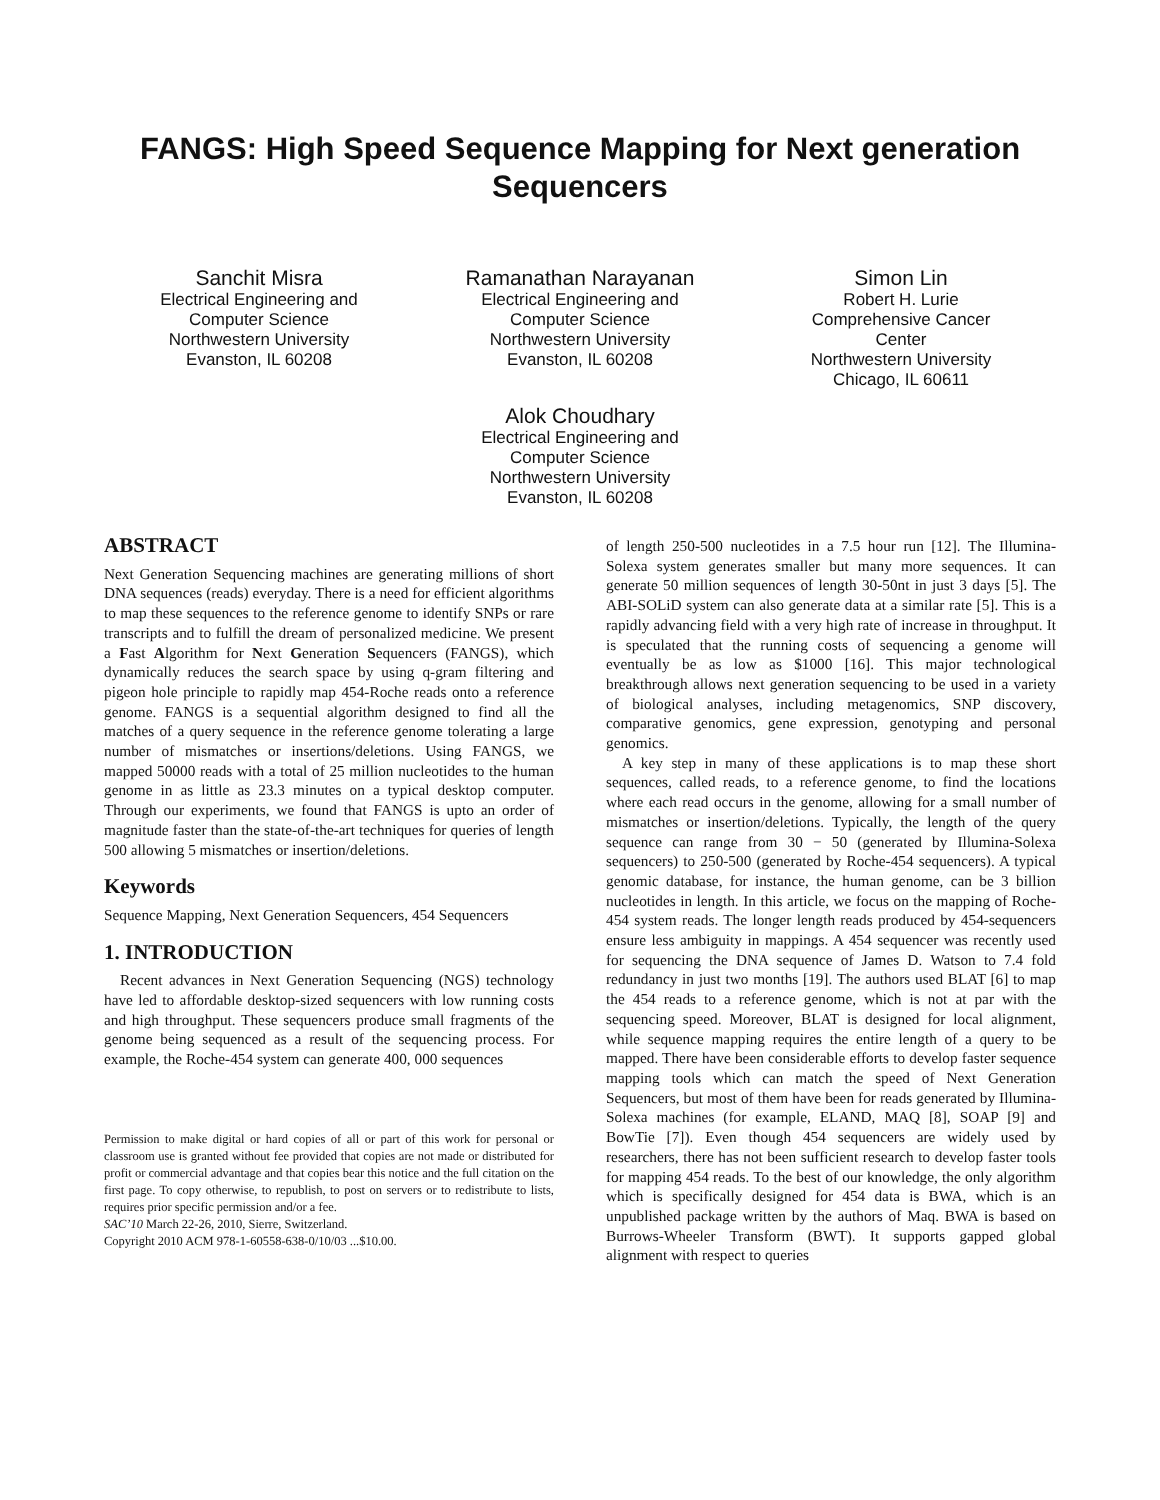FANGS: High Speed Sequence Mapping for Next generation Sequencers
Sanchit Misra
Electrical Engineering and Computer Science
Northwestern University
Evanston, IL 60208
Ramanathan Narayanan
Electrical Engineering and Computer Science
Northwestern University
Evanston, IL 60208
Simon Lin
Robert H. Lurie Comprehensive Cancer Center
Northwestern University
Chicago, IL 60611
Alok Choudhary
Electrical Engineering and
Computer Science
Northwestern University
Evanston, IL 60208
ABSTRACT
Next Generation Sequencing machines are generating millions of short DNA sequences (reads) everyday. There is a need for efficient algorithms to map these sequences to the reference genome to identify SNPs or rare transcripts and to fulfill the dream of personalized medicine. We present a Fast Algorithm for Next Generation Sequencers (FANGS), which dynamically reduces the search space by using q-gram filtering and pigeon hole principle to rapidly map 454-Roche reads onto a reference genome. FANGS is a sequential algorithm designed to find all the matches of a query sequence in the reference genome tolerating a large number of mismatches or insertions/deletions. Using FANGS, we mapped 50000 reads with a total of 25 million nucleotides to the human genome in as little as 23.3 minutes on a typical desktop computer. Through our experiments, we found that FANGS is upto an order of magnitude faster than the state-of-the-art techniques for queries of length 500 allowing 5 mismatches or insertion/deletions.
Keywords
Sequence Mapping, Next Generation Sequencers, 454 Sequencers
1. INTRODUCTION
Recent advances in Next Generation Sequencing (NGS) technology have led to affordable desktop-sized sequencers with low running costs and high throughput. These sequencers produce small fragments of the genome being sequenced as a result of the sequencing process. For example, the Roche-454 system can generate 400, 000 sequences
Permission to make digital or hard copies of all or part of this work for personal or classroom use is granted without fee provided that copies are not made or distributed for profit or commercial advantage and that copies bear this notice and the full citation on the first page. To copy otherwise, to republish, to post on servers or to redistribute to lists, requires prior specific permission and/or a fee.
SAC’10 March 22-26, 2010, Sierre, Switzerland.
Copyright 2010 ACM 978-1-60558-638-0/10/03 ...$10.00.
of length 250-500 nucleotides in a 7.5 hour run [12]. The Illumina-Solexa system generates smaller but many more sequences. It can generate 50 million sequences of length 30-50nt in just 3 days [5]. The ABI-SOLiD system can also generate data at a similar rate [5]. This is a rapidly advancing field with a very high rate of increase in throughput. It is speculated that the running costs of sequencing a genome will eventually be as low as $1000 [16]. This major technological breakthrough allows next generation sequencing to be used in a variety of biological analyses, including metagenomics, SNP discovery, comparative genomics, gene expression, genotyping and personal genomics.
A key step in many of these applications is to map these short sequences, called reads, to a reference genome, to find the locations where each read occurs in the genome, allowing for a small number of mismatches or insertion/deletions. Typically, the length of the query sequence can range from 30 − 50 (generated by Illumina-Solexa sequencers) to 250-500 (generated by Roche-454 sequencers). A typical genomic database, for instance, the human genome, can be 3 billion nucleotides in length. In this article, we focus on the mapping of Roche-454 system reads. The longer length reads produced by 454-sequencers ensure less ambiguity in mappings. A 454 sequencer was recently used for sequencing the DNA sequence of James D. Watson to 7.4 fold redundancy in just two months [19]. The authors used BLAT [6] to map the 454 reads to a reference genome, which is not at par with the sequencing speed. Moreover, BLAT is designed for local alignment, while sequence mapping requires the entire length of a query to be mapped. There have been considerable efforts to develop faster sequence mapping tools which can match the speed of Next Generation Sequencers, but most of them have been for reads generated by Illumina-Solexa machines (for example, ELAND, MAQ [8], SOAP [9] and BowTie [7]). Even though 454 sequencers are widely used by researchers, there has not been sufficient research to develop faster tools for mapping 454 reads. To the best of our knowledge, the only algorithm which is specifically designed for 454 data is BWA, which is an unpublished package written by the authors of Maq. BWA is based on Burrows-Wheeler Transform (BWT). It supports gapped global alignment with respect to queries